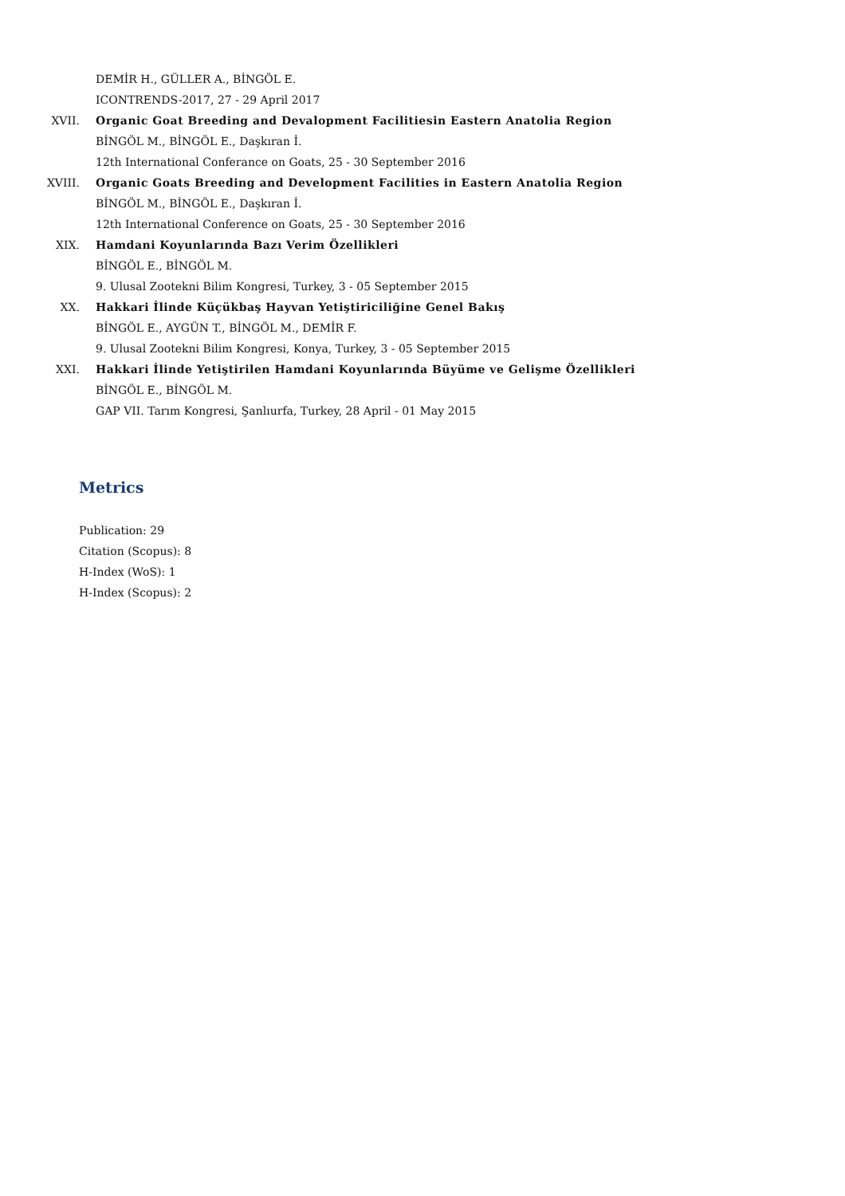DEMİR H., GÜLLER A., BİNGÖL E.
ICONTRENDS-2017, 27 - 29 April 2017
XVII. Organic Goat Breeding and Devalopment Facilitiesin Eastern Anatolia Region
BİNGÖL M., BİNGÖL E., Daşkıran İ.
12th International Conferance on Goats, 25 - 30 September 2016
XVIII. Organic Goats Breeding and Development Facilities in Eastern Anatolia Region
BİNGÖL M., BİNGÖL E., Daşkıran İ.
12th International Conference on Goats, 25 - 30 September 2016
XIX. Hamdani Koyunlarında Bazı Verim Özellikleri
BİNGÖL E., BİNGÖL M.
9. Ulusal Zootekni Bilim Kongresi, Turkey, 3 - 05 September 2015
XX. Hakkari İlinde Küçükbaş Hayvan Yetiştiriciliğine Genel Bakış
BİNGÖL E., AYGÜN T., BİNGÖL M., DEMİR F.
9. Ulusal Zootekni Bilim Kongresi, Konya, Turkey, 3 - 05 September 2015
XXI. Hakkari İlinde Yetiştirilen Hamdani Koyunlarında Büyüme ve Gelişme Özellikleri
BİNGÖL E., BİNGÖL M.
GAP VII. Tarım Kongresi, Şanlıurfa, Turkey, 28 April - 01 May 2015
Metrics
Publication: 29
Citation (Scopus): 8
H-Index (WoS): 1
H-Index (Scopus): 2